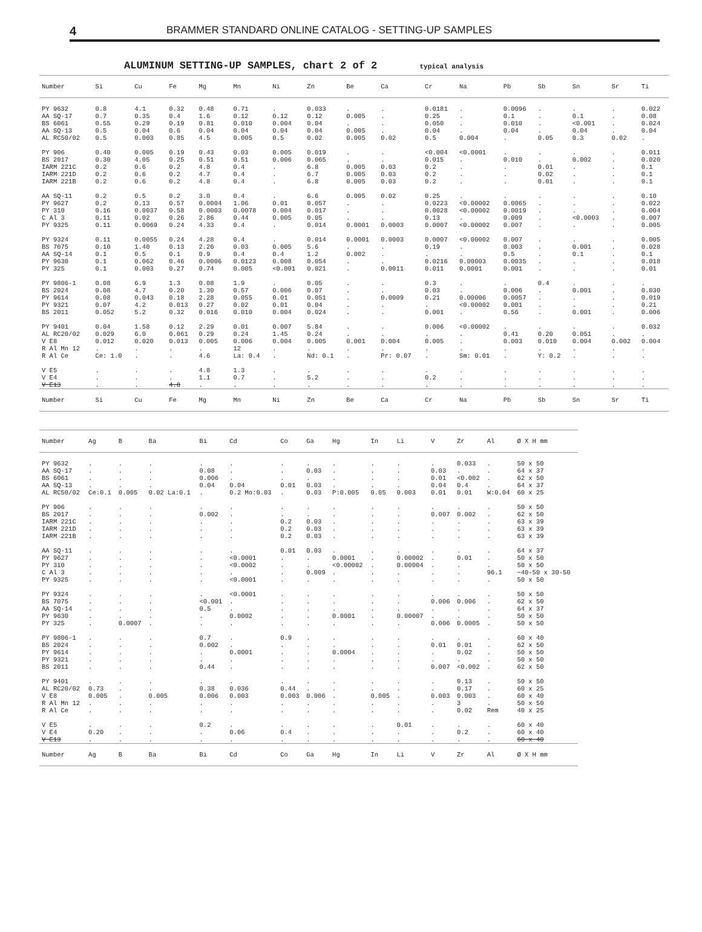4 BRAMMER STANDARD ONLINE CATALOG - SETTING-UP SAMPLES
ALUMINUM SETTING-UP SAMPLES, chart 2 of 2 typical analysis
| Number | Si | Cu | Fe | Mg | Mn | Ni | Zn | Be | Ca | Cr | Na | Pb | Sb | Sn | Sr | Ti |
| --- | --- | --- | --- | --- | --- | --- | --- | --- | --- | --- | --- | --- | --- | --- | --- | --- |
| PY 9632 AA SQ-17 BS 6061 AA SQ-13 AL RC50/02 | 0.8 0.7 0.55 0.5 0.5 | 4.1 0.35 0.29 0.04 0.003 | 0.32 0.4 0.19 0.6 0.85 | 0.48 1.6 0.81 0.04 4.5 | 0.71 0.12 0.010 0.04 0.005 | . 0.12 0.004 0.04 0.5 | 0.033 0.12 0.04 0.04 0.02 | . 0.005 . 0.005 0.005 | . . . . 0.02 | 0.0181 0.25 0.050 0.04 0.5 | . . . . 0.004 | 0.0096 0.1 0.010 0.04 . | . . . . 0.05 | . 0.1 <0.001 0.04 0.3 | . . . . 0.02 | 0.022 0.08 0.024 0.04 . |
| PY 906 BS 2017 IARM 221C IARM 221D IARM 221B | 0.40 0.30 0.2 0.2 0.2 | 0.005 4.05 0.6 0.6 0.6 | 0.19 0.25 0.2 0.2 0.2 | 0.43 0.51 4.8 4.7 4.8 | 0.03 0.51 0.4 0.4 0.4 | 0.005 0.006 . . . | 0.019 0.065 6.8 6.7 6.8 | . . 0.005 0.005 0.005 | . . 0.03 0.03 0.03 | <0.004 0.015 0.2 0.2 0.2 | <0.0001 . . . . | . 0.010 . . . | . . 0.01 0.02 0.01 | . 0.002 . . . | . . . . . | 0.011 0.020 0.1 0.1 0.1 |
| AA SQ-11 PY 9627 PY 310 C Al 3 PY 9325 | 0.2 0.2 0.16 0.11 0.11 | 0.5 0.13 0.0037 0.02 0.0069 | 0.2 0.57 0.58 0.26 0.24 | 3.0 0.0004 0.0003 2.86 4.33 | 0.4 1.06 0.0078 0.44 0.4 | . 0.01 0.004 0.005 . | 6.6 0.057 0.017 0.05 0.014 | 0.005 . . . 0.0001 | 0.02 . . . 0.0003 | 0.25 0.0223 0.0028 0.13 0.0007 | . <0.00002 <0.00002 . <0.00002 | . 0.0065 0.0019 0.009 0.007 | . . . . . | . . . <0.0003 . | . . . . . | 0.10 0.022 0.004 0.007 0.005 |
| PY 9324 BS 7075 AA SQ-14 PY 9630 PY 325 | 0.11 0.10 0.1 0.1 0.1 | 0.0055 1.40 0.5 0.062 0.003 | 0.24 0.13 0.1 0.46 0.27 | 4.28 2.26 0.9 0.0006 0.74 | 0.4 0.03 0.4 0.0123 0.005 | . 0.005 0.4 0.008 <0.001 | 0.014 5.6 1.2 0.054 0.021 | 0.0001 . 0.002 . . | 0.0003 . . . 0.0011 | 0.0007 0.19 . 0.0216 0.011 | <0.00002 . . 0.00003 0.0001 | 0.007 0.003 0.5 0.0035 0.001 | . . . . . | . 0.001 0.1 . . | . . . . . | 0.005 0.028 0.1 0.018 0.01 |
| PY 9806-1 BS 2024 PY 9614 PY 9321 BS 2011 | 0.08 0.08 0.08 0.07 0.052 | 6.9 4.7 0.043 4.2 5.2 | 1.3 0.20 0.18 0.013 0.32 | 0.08 1.30 2.28 0.27 0.016 | 1.9 0.57 0.055 0.02 0.010 | . 0.006 0.01 0.01 0.004 | 0.05 0.07 0.051 0.04 0.024 | . . . . . | . . 0.0009 . . | 0.3 0.03 0.21 . 0.001 | . . 0.00006 <0.00002 . | . 0.006 0.0057 0.001 0.56 | 0.4 . . . . | . 0.001 . . 0.001 | . . . . . | . 0.030 0.019 0.21 0.006 |
| PY 9401 AL RC20/02 V E8 R Al Mn 12 R Al Ce | 0.04 0.029 0.012 . Ce: 1.0 | 1.58 6.0 0.020 . . | 0.12 0.061 0.013 . . | 2.29 0.29 0.005 . 4.6 | 0.01 0.24 0.006 12 La: 0.4 | 0.007 1.45 0.004 . . | 5.84 0.24 0.005 . Nd: 0.1 | . . 0.001 . . | . . 0.004 . Pr: 0.07 | 0.006 . 0.005 . . | <0.00002 . . . Sm: 0.01 | . 0.41 0.003 . . | . 0.20 0.010 . Y: 0.2 | . 0.051 0.004 . . | . . 0.002 . . | 0.032 . 0.004 . . |
| V E5 V E4 V E13 | . . . | . . . | . . 4.8 | 4.8 1.1 . | 1.3 0.7 . | . . . | . 5.2 . | . . . | . . . | . 0.2 . | . . . | . . . | . . . | . . . | . . . | . . . |
| Number | Si | Cu | Fe | Mg | Mn | Ni | Zn | Be | Ca | Cr | Na | Pb | Sb | Sn | Sr | Ti |
| Number | Ag | B | Ba | Bi | Cd | Co | Ga | Hg | In | Li | V | Zr | Al | Ø X H mm |
| --- | --- | --- | --- | --- | --- | --- | --- | --- | --- | --- | --- | --- | --- | --- |
| PY 9632 AA SQ-17 BS 6061 AA SQ-13 AL RC50/02 | . . . . Ce:0.1 | . . . . 0.005 | . . . . 0.02 La:0.1 | . 0.08 0.006 0.04 . | . . . 0.04 0.2 Mo:0.03 | . . . 0.01 . | . 0.03 . 0.03 0.03 | . . . . P:0.005 | . . . . 0.05 | . . . . 0.003 | . 0.03 0.01 0.04 0.01 | 0.033 . <0.002 0.4 0.01 | . . . . W:0.04 | 50 x 50 64 x 37 62 x 50 64 x 37 60 x 25 |
| PY 906 BS 2017 IARM 221C IARM 221D IARM 221B | . . . . . | . . . . . | . . . . . | . 0.002 . . . | . . . . . | . . 0.2 0.2 0.2 | . . 0.03 0.03 0.03 | . . . . . | . . . . . | . . . . . | . 0.007 . . . | . 0.002 . . . | . . . . . | 50 x 50 62 x 50 63 x 39 63 x 39 63 x 39 |
| AA SQ-11 PY 9627 PY 310 C Al 3 PY 9325 | . . . . . | . . . . . | . . . . . | . . . . . | . <0.0001 <0.0002 . <0.0001 | 0.01 . . . . | 0.03 . . 0.009 . | . 0.0001 <0.00002 . . | . . . . . | . 0.00002 0.00004 . . | . . . . . | . 0.01 . . . | . . . 96.1 . | 64 x 37 50 x 50 50 x 50 ~40-50 x 30-50 50 x 50 |
| PY 9324 BS 7075 AA SQ-14 PY 9630 PY 325 | . . . . . | . . . . 0.0007 | . . . . . | . <0.001 0.5 . . | <0.0001 . . 0.0002 . | . . . . . | . . . . . | . . . 0.0001 . | . . . . . | . . . 0.00007 . | . 0.006 . . 0.006 | . 0.006 . . 0.0005 | . . . . . | 50 x 50 62 x 50 64 x 37 50 x 50 50 x 50 |
| PY 9806-1 BS 2024 PY 9614 PY 9321 BS 2011 | . . . . . | . . . . . | . . . . . | 0.7 0.002 . . 0.44 | . . 0.0001 . . | 0.9 . . . . | . . . . . | . . 0.0004 . . | . . . . . | . . . . . | . 0.01 . . 0.007 | . 0.01 0.02 . <0.002 | . . . . . | 60 x 40 62 x 50 50 x 50 50 x 50 62 x 50 |
| PY 9401 AL RC20/02 V E8 R Al Mn 12 R Al Ce | . 0.73 0.005 . . | . . . . . | . . 0.005 . . | . 0.38 0.006 . . | . 0.036 0.003 . . | . 0.44 0.003 . . | . . 0.006 . . | . . . . . | . . 0.005 . . | . . . . . | . . 0.003 . . | 0.13 0.17 0.003 3 0.02 | . . . . Rem | 50 x 50 60 x 25 60 x 40 50 x 50 40 x 25 |
| V E5 V E4 V E13 | . 0.20 . | . . . | . . . | 0.2 . . | . 0.06 . | . 0.4 . | . . . | . . . | . . . | 0.01 . . | . . . | . 0.2 . | . . . | 60 x 40 60 x 40 60 x 40 |
| Number | Ag | B | Ba | Bi | Cd | Co | Ga | Hg | In | Li | V | Zr | Al | Ø X H mm |